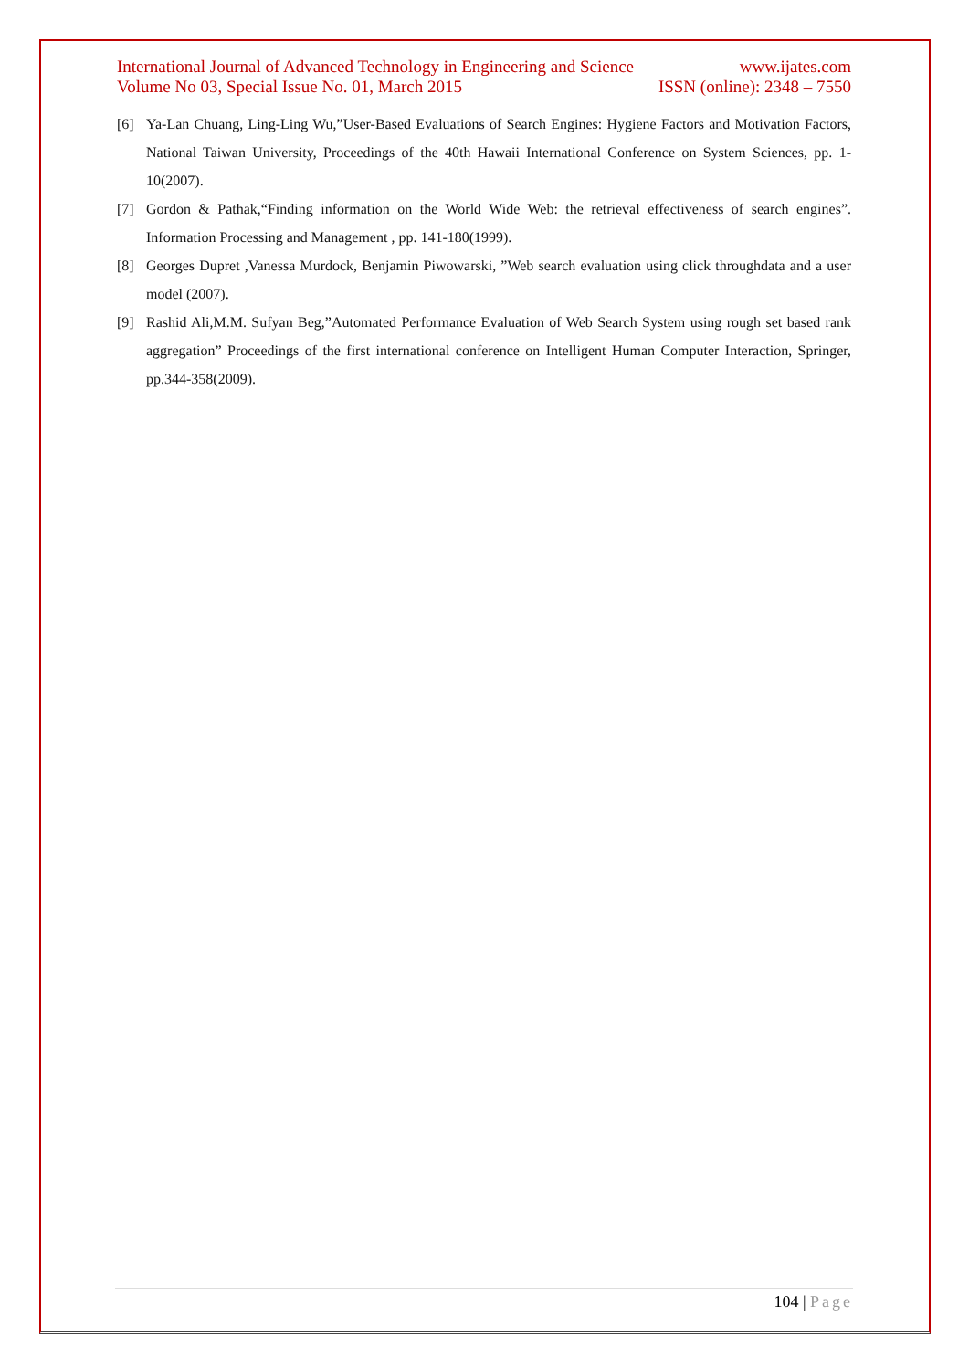International Journal of Advanced Technology in Engineering and Science www.ijates.com
Volume No 03, Special Issue No. 01, March 2015 ISSN (online): 2348 – 7550
[6] Ya-Lan Chuang, Ling-Ling Wu,”User-Based Evaluations of Search Engines: Hygiene Factors and Motivation Factors, National Taiwan University, Proceedings of the 40th Hawaii International Conference on System Sciences, pp. 1-10(2007).
[7] Gordon & Pathak,“Finding information on the World Wide Web: the retrieval effectiveness of search engines”. Information Processing and Management , pp. 141-180(1999).
[8] Georges Dupret ,Vanessa Murdock, Benjamin Piwowarski, ”Web search evaluation using click throughdata and a user model (2007).
[9] Rashid Ali,M.M. Sufyan Beg,”Automated Performance Evaluation of Web Search System using rough set based rank aggregation” Proceedings of the first international conference on Intelligent Human Computer Interaction, Springer, pp.344-358(2009).
104 | Page